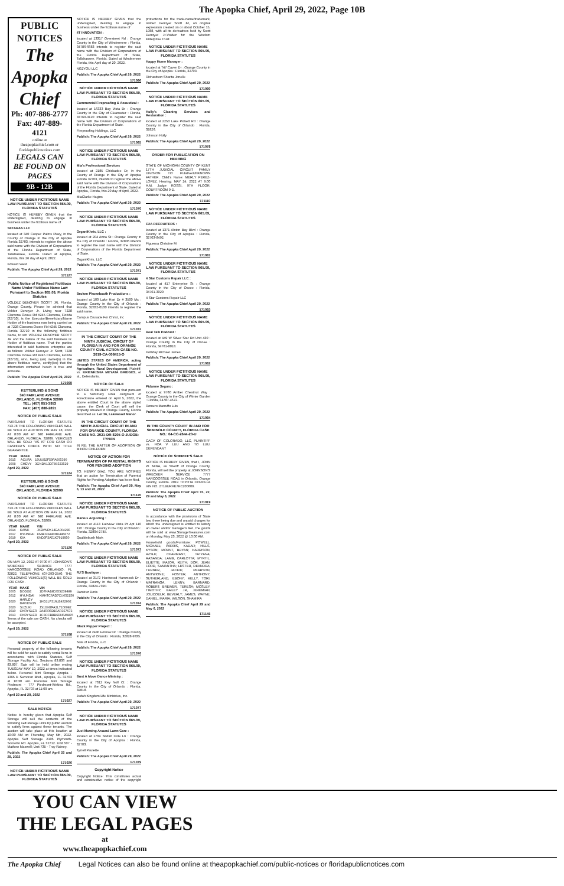The Apopka Chief, April 29, 2022, Page 10B
PUBLIC NOTICES
The Apopka Chief
Ph: 407-886-2777
Fax: 407-889-4121
online at
theapopkachief.com or floridapublicnotices.com
LEGALS CAN BE FOUND ON PAGES
9B - 12B
NOTICE UNDER FICTITIOUS NAME LAW PURSUANT TO SECTION 865.09, FLORIDA STATUTES
NOTICE IS HEREBY GIVEN that the undersigned, desiring to engage in business under the fictitious name of
SETARAS LLC
located at 340 Cooper Palms Pkwy, in the County of Orange in the City of Apopka Florida 32703, intends to register the above said name with the Division of Corporations of the Florida Department of State, Tallahassee, Florida. Dated at Apopka, Florida, this 26 day of April, 2022.
Edward West
Publish: The Apopka Chief April 29, 2022
171127
Public Notice of Registered Fictitious Name Under Fictitious Name Law Pursuant to Section 865.09, Florida Statutes
VOLDEZ DENOYER SCOTT JR, Florida, Orange County. Please be advised that Voldez Denoyer Jr. Living near 7228 Clarcona Ocoee Rd #245 Clarcona, Florida [32710], is the Executor/Beneficiary/Name Holder of the business now being carried on at 7228 Clarcona Ocoee Rd #245 Clarcona, Florida 32710 in the following fictitious Name, to wit: VOLDEZ DENOYER SCOTT JR and the nature of the said business is: Holder of fictitious name. That the parties interested in said business enterprise are as follows: Voldez Denoyer Jr. Scott, 7228 Clarcona Ocoee Rd #245 Clarcona, Florida [32710], who, being (an) owner(s) in the above fictitious name, certify(ies) that the information contained herein is true and accurate.
Publish: The Apopka Chief April 29, 2022
171069
KETTERLING & SONS
340 FAIRLANE AVENUE
ORLANDO, FLORIDA 32809
TEL: (407) 851-3953
FAX: (407) 888-2891
NOTICE OF PUBLIC SALE
PURSUANT TO FLORIDA STATUTE 713.78 THE FOLLOWING VEHICLES WILL BE SOLD AT AUCTION ON MAY 18, 2022 AT 8:00 AM AT 340 FAIRLANE AVE. ORLANDO, FLORIDA, 32809. VEHICLES WILL BE SOLD "AS IS" FOR CASH OR CASHIER'S CHECK WITH NO TITLE GUARANTEE.
| YEAR | MAKE | VIN |
| --- | --- | --- |
| 2015 | ACURA | 19UUB2F59FA005390 |
| 2008 | CHEVY | 3GNDA13D78S523529 |
April 29, 2022
171124
KETTERLING & SONS
340 FAIRLANE AVENUE
ORLANDO, FLORIDA 32809
NOTICE OF PUBLIC SALE
PURSUANT TO FLORIDA STATUTE 713.78 THE FOLLOWING VEHICLES WILL BE SOLD AT AUCTION ON MAY 24, 2022 AT 8:00 AM AT 340 FAIRLANE AVE. ORLANDO, FLORIDA, 32809.
| YEAR | MAKE | VIN |
| --- | --- | --- |
| 2014 | KAWK | JKBVNRK14EA004285 |
| 2017 | HYUNDAI | KMBJ33A40HU486672 |
| 2019 | KIA | KNDJP3A51K7919950 |
April 29, 2022
171126
NOTICE OF PUBLIC SALE
ON MAY 12, 2022 AT 0700 AT JOHNSON'S WRECKER SERVICE 7777 NARCOOSSEE ROAD ORLANDO, FL 32822, TELEPHONE 407-293-2540, THE FOLLOWING VEHICLE(S) WILL BE SOLD FOR CASH.
| YEAR | MAKE | VIN |
| --- | --- | --- |
| 2005 | DODGE | 1D7HA18D35S239489 |
| 2012 | HYUNDAI | KMHTC6AD7CU052150 |
| 2020 | HARLEY-DAVIDSON | 1HD1LP316LB432902 |
| 2020 | SUZUKI | JS1GN7FA2L7100082 |
| 2010 | CHRYSLER | 2A4RR5D15AR357673 |
| 2013 | CHRYSLER | 1C3CCBBB6DN549876 |
Terms of the sale are CASH. No checks will be accepted.
April 29, 2022
171108
NOTICE OF PUBLIC SALE
Personal property of the following tenants will be sold for cash to satisfy rental liens in accordance with Florida Statutes, Self Storage Facility Act, Sections 83.806 and 83.807. Sale will be held online ending TUESDAY MAY 10, 2022 at times indicated below. Personal Mini Storage Apopka - 1365 E Semoran Blvd., Apopka, FL 32703 at 10:30 am. Personal Mini Storage Piedmont - 777 Piedmont-Wekiva Rd., Apopka, FL 32703 at 11:00 am.
April 22 and 29, 2022
171027
SALE NOTICE
Notice is hereby given that Apopka Self Storage will sell the contents of the following self-storage units by public auction to satisfy liens against these tenants. The auction will take place at this location at 10:00 AM on Thursday, May 5th, 2022. Apopka Self Storage 2106 Plymouth-Sorrento Rd. Apopka, FL 32712. Unit 507 - Mathew Maxwell; Unit 735 - Troy Rainey.
Publish: The Apopka Chief April 22 and 29, 2022
171026
NOTICE UNDER FICTITIOUS NAME LAW PURSUANT TO SECTION 865.09, FLORIDA STATUTES
NOTICE IS HEREBY GIVEN that the undersigned, desiring to engage in business under the fictitious name of
4T INNOVATION :
located at 13317 Overstreet Rd : Orange County in the City of Windermere : Florida, 34786-6683 intends to register the said name with the Division of Corporations of the Florida Department of State, Tallahassee, Florida. Dated at Windermere Florida, this April day of 20, 2022.
NG2YOU LLC
Publish: The Apopka Chief April 29, 2022
171086
NOTICE UNDER FICTITIOUS NAME LAW PURSUANT TO SECTION 865.09, FLORIDA STATUTES
Commercial Fireproofing & Acoustical :
located at 16333 Bay Vista Dr : Orange County in the City of Clearwater : Florida, 33760-3120 intends to register the said name with the Division of Corporations of the Florida Department of State.
Fireproofing Holdings, LLC
Publish: The Apopka Chief April 29, 2022
171085
NOTICE UNDER FICTITIOUS NAME LAW PURSUANT TO SECTION 865.09, FLORIDA STATUTES
Mia's Professional Services
located at 2185 Chickadee Dr, in the County of Orange in the City of Apopka Florida 32703, intends to register the above said name with the Division of Corporations of the Florida Department of State. Dated at Apopka, Florida, this 20 day of April, 2022.
MiaClarke Hagins
Publish: The Apopka Chief April 29, 2022
171070
NOTICE UNDER FICTITIOUS NAME LAW PURSUANT TO SECTION 865.09, FLORIDA STATUTES
OrganiKhris, LLC :
located at 204 Anna St : Orange County in the City of Orlando : Florida, 32806 intends to register the said name with the Division of Corporations of the Florida Department of State.
OrganiKhris, LLC
Publish: The Apopka Chief April 29, 2022
171071
NOTICE UNDER FICTITIOUS NAME LAW PURSUANT TO SECTION 865.09, FLORIDA STATUTES
Broken Phonebooth Productions :
located at 100 Lake Hart Dr # 3500 Mc : Orange County in the City of Orlando : Florida, 32832-0100 intends to register the said name.
Campus Crusade For Christ, Inc
Publish: The Apopka Chief April 29, 2022
171072
IN THE CIRCUIT COURT OF THE NINTH JUDICIAL CIRCUIT OF FLORIDA IN AND FOR ORANGE COUNTY CIVIL ACTION CASE NO. 2019-CA-008415-O
UNITED STATES OF AMERICA, acting through the United States Department of Agriculture, Rural Development, Plaintiff, vs. KRIENKISHA MEYATA BRIDGES, et al., Defendants.
NOTICE OF SALE
NOTICE IS HEREBY GIVEN that pursuant to a Summary Final Judgment of Foreclosure entered on April 5, 2022, the above entitled Court in the above styled cause, the Clerk of Court will sell the property situated in Orange County, Florida described as: Lot 36, Lakewood Manor.
IN THE CIRCUIT COURT OF THE NINTH JUDICIAL CIRCUIT IN AND FOR ORANGE COUNTY, FLORIDA CASE NO. 2021-DR-8205-O JUDGE: TYNAN
IN RE: THE MATTER OF ADOPTION OF MINOR CHILDREN
NOTICE OF ACTION FOR TERMINATION OF PARENTAL RIGHTS FOR PENDING ADOPTION
TO: HENRY DIAZ. YOU ARE NOTIFIED that an action for Termination of Parental Rights for Pending Adoption has been filed.
Publish: The Apopka Chief April 29, May 6, 13 and 20, 2022
171120
NOTICE UNDER FICTITIOUS NAME LAW PURSUANT TO SECTION 865.09, FLORIDA STATUTES
Markus Adjusting :
located at 4113 Fairview Vista Pt Apt 110 110 : Orange County in the City of Orlando : Florida, 32804-2745.
Qualkinbush Mark
Publish: The Apopka Chief April 29, 2022
171073
NOTICE UNDER FICTITIOUS NAME LAW PURSUANT TO SECTION 865.09, FLORIDA STATUTES
RJ'S Boutique :
located at 3172 Hardwood Hammock Dr : Orange County in the City of Orlando : Florida, 32824-7390.
Ramirez Doris
Publish: The Apopka Chief April 29, 2022
171074
NOTICE UNDER FICTITIOUS NAME LAW PURSUANT TO SECTION 865.09, FLORIDA STATUTES
Black Pepper Project :
located at 2440 Formax Dr : Orange County in the City of Orlando : Florida, 32828-9335.
Sola of Florida, LLC
Publish: The Apopka Chief April 29, 2022
171076
NOTICE UNDER FICTITIOUS NAME LAW PURSUANT TO SECTION 865.09, FLORIDA STATUTES
Bust A Move Dance Ministry :
located at 7312 Key Noll Ct : Orange County in the City of Orlando : Florida, 32818.
Judah Kingdom Life Ministries, Inc.
Publish: The Apopka Chief April 29, 2022
171077
NOTICE UNDER FICTITIOUS NAME LAW PURSUANT TO SECTION 865.09, FLORIDA STATUTES
Just Mowing Around Lawn Care :
located at 1764 Stefan Cole Ln : Orange County in the City of Apopka : Florida, 32703.
Tyrrell Paulette
Publish: The Apopka Chief April 29, 2022
171079
Copyright Notice
Copyright Notice: This constitutes actual and constructive notice of the copyright protections for the trade-name/trademark, Voldez Denoyer Scott JR, an original expression created on or about October 15, 1988, with all its derivatives held by Scott Denoyer Jr-Voldez for the Wisdom Enterprise Trust.
NOTICE UNDER FICTITIOUS NAME LAW PURSUANT TO SECTION 865.09, FLORIDA STATUTES
Happy Home Manager :
located at 747 Caven Dr : Orange County in the City of Apopka : Florida, 32703.
Richardson Sharita Jonelle
Publish: The Apopka Chief April 29, 2022
171080
NOTICE UNDER FICTITIOUS NAME LAW PURSUANT TO SECTION 865.09, FLORIDA STATUTES
Holly's Cleaning Services and Restoration :
located at 2250 Lake Pickett Rd : Orange County in the City of Orlando : Florida, 32826.
Johnson Holly
Publish: The Apopka Chief April 29, 2022
171078
ORDER FOR PUBLICATION ON HEARING
STATE OF MICHIGAN COUNTY OF KENT 17TH JUDICIAL CIRCUIT FAMILY DIVISION. TO: Putative/UNKNOWN FATHER. Child's Name: MERLY PEREZ-LOPEZ. Hearing: MAY 24, 2022 AT 9:00 A.M. Judge ROSSI, 9TH FLOOR, COURTROOM 9-D.
Publish: The Apopka Chief April 29, 2022
171110
NOTICE UNDER FICTITIOUS NAME LAW PURSUANT TO SECTION 865.09, FLORIDA STATUTES
C2A RECRUITERS :
located at 1371 Alston Bay Blvd : Orange County in the City of Apopka : Florida, 32703-8492.
Figueroa Christine M
Publish: The Apopka Chief April 29, 2022
171081
NOTICE UNDER FICTITIOUS NAME LAW PURSUANT TO SECTION 865.09, FLORIDA STATUTES
4 Star Customs Repair LLC :
located at 417 Enterprise St : Orange County in the City of Ocoee : Florida, 34761-3020.
4 Star Customs Repair LLC
Publish: The Apopka Chief April 29, 2022
171083
NOTICE UNDER FICTITIOUS NAME LAW PURSUANT TO SECTION 865.09, FLORIDA STATUTES
Real Talk Podcast :
located at 449 W Silver Star Rd Unit 430 : Orange County in the City of Ocoee : Florida, 34761-8018.
Holliday Michael James
Publish: The Apopka Chief April 29, 2022
171082
NOTICE UNDER FICTITIOUS NAME LAW PURSUANT TO SECTION 865.09, FLORIDA STATUTES
Pidarme Seguro :
located at 9760 Amber Chestnut Way : Orange County in the City of Winter Garden : Florida, 34787-4572.
Romero Marruffo Luis
Publish: The Apopka Chief April 29, 2022
171084
IN THE COUNTY COURT IN AND FOR SEMINOLE COUNTY, FLORIDA CASE NO.: 04-CC-2644-20-U
CACV OF COLORADO, LLC, PLAINTIFF vs. HOA V LUU AND TO LUU, DEFENDANT
NOTICE OF SHERIFF'S SALE
NOTICE IS HEREBY GIVEN, that I, JOHN W. MINA, as Sheriff of Orange County, Florida, will sell the property at JOHNSON'S WRECKER SERVICE 7777 NARCOOSSEE ROAD in Orlando, Orange County, Florida. 2019 TOYOTA COROLLA VIN NO. 2T1BURHE7KC200609.
Publish: The Apopka Chief April 15, 22, 29 and May 6, 2022
171019
NOTICE OF PUBLIC AUCTION
In accordance with the provisions of State law, there being due and unpaid charges for which the undersigned is entitled to satisfy an owner and/or manager's lien, the goods will be sold at www.StorageTreasures.com on Monday, May 23, 2022 @ 10:00 AM.
Household goods/Furniture: POWELL, MICHAEL; PARRIS, KADAR; HILLS, KYSON; MOUNT, BRYAN; HARRISON, AZSLE; CHARMANT, TATYANA; RASANDA; LAMB, CARLOTTA; MYRTIL, ELIETTE; MAJOR, KEITH; DOR, JEAN; FORD, SAMANTHA; LESTER, DEANDRA; TURNER, JACKIE; PEARSON, ANTWIONE; FOSTER, ANTHONY; SUTHERLAND, EBONY; KELLY, TORI; MATRANGA, LENNY; BARNARD, ROBERT; BREWER, TERESA; MOSLEY, TIMOTHY; BAILEY JR, JEREMIAH; JOLICOEUR, BEVERLY; JAMES, WAYNE; DANIEL, MARIA; WILSON, SHAMIRA
Publish: The Apopka Chief April 29 and May 6, 2022
171145
YOU CAN VIEW
THE LEGAL PAGES
at
www.theapopkachief.com
The Apopka Chief Legal Notices can also be found online at theapopkachief.com/public-notices or floridapublicnotices.com